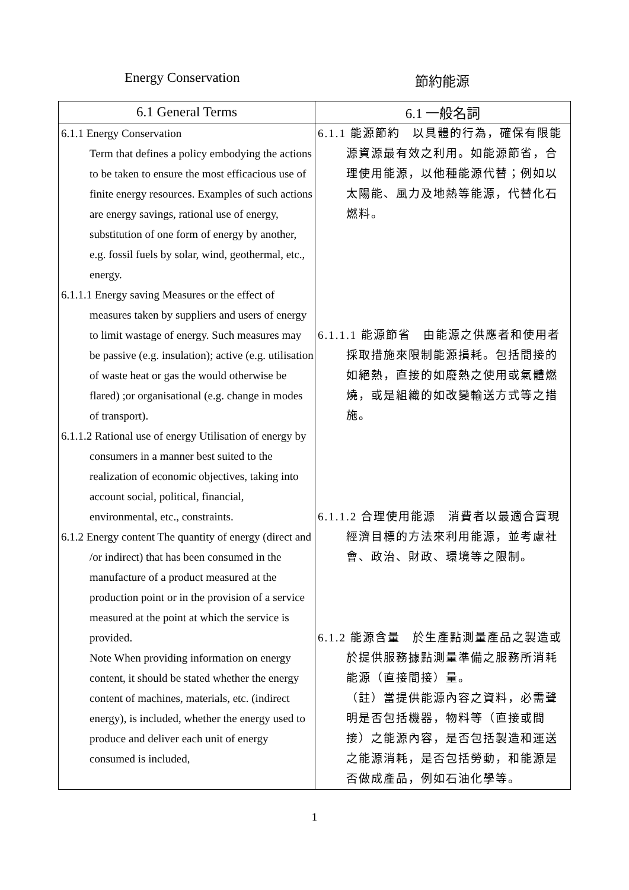Energy Conservation 節約能源
| 6.1 General Terms | 6.1 一般名詞 |
| --- | --- |
| 6.1.1 Energy Conservation Term that defines a policy embodying the actions to be taken to ensure the most efficacious use of finite energy resources. Examples of such actions are energy savings, rational use of energy, substitution of one form of energy by another, e.g. fossil fuels by solar, wind, geothermal, etc., energy. 6.1.1.1 Energy saving Measures or the effect of measures taken by suppliers and users of energy to limit wastage of energy. Such measures may be passive (e.g. insulation); active (e.g. utilisation of waste heat or gas the would otherwise be flared) ;or organisational (e.g. change in modes of transport). 6.1.1.2 Rational use of energy Utilisation of energy by consumers in a manner best suited to the realization of economic objectives, taking into account social, political, financial, environmental, etc., constraints. 6.1.2 Energy content The quantity of energy (direct and /or indirect) that has been consumed in the manufacture of a product measured at the production point or in the provision of a service measured at the point at which the service is provided. Note When providing information on energy content, it should be stated whether the energy content of machines, materials, etc. (indirect energy), is included, whether the energy used to produce and deliver each unit of energy consumed is included, | 6.1.1 能源節約 以具體的行為，確保有限能源資源最有效之利用。如能源節省，合理使用能源，以他種能源代替；例如以太陽能、風力及地熱等能源，代替化石燃料。 6.1.1.1 能源節省 由能源之供應者和使用者採取措施來限制能源損耗。包括間接的如絕熱，直接的如廢熱之使用或氣體燃燒，或是組織的如改變輸送方式等之措施。 6.1.1.2 合理使用能源 消費者以最適合實現經濟目標的方法來利用能源，並考慮社會、政治、財政、環境等之限制。 6.1.2 能源含量 於生產點測量產品之製造或於提供服務據點測量準備之服務所消耗能源（直接間接）量。 （註）當提供能源內容之資料，必需聲明是否包括機器，物料等（直接或間接）之能源內容，是否包括製造和運送之能源消耗，是否包括勞動，和能源是否做成產品，例如石油化學等。 |
1